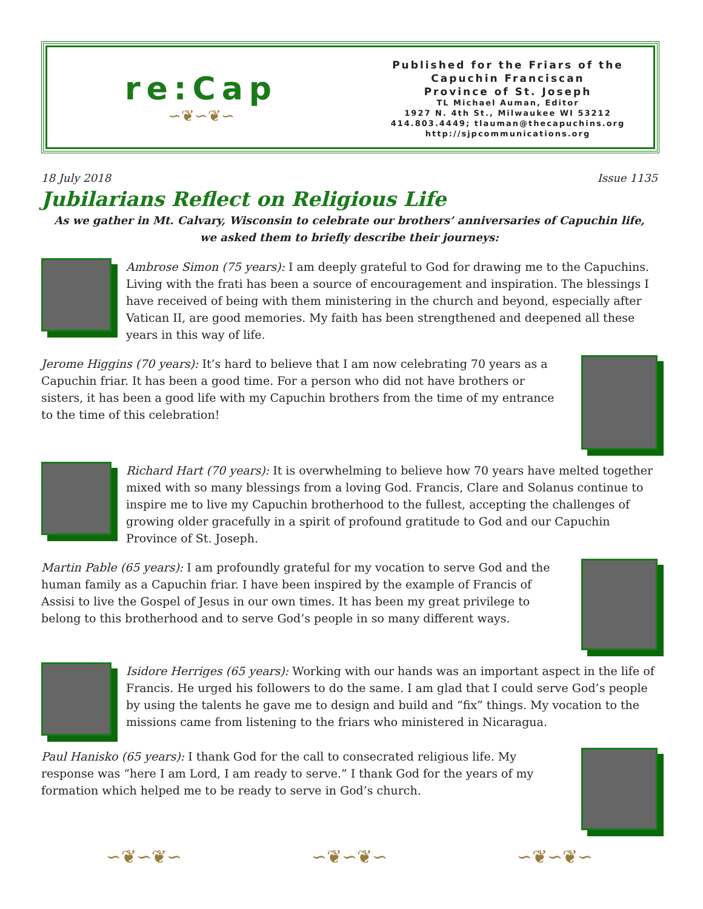re:Cap
∽❦∽❦∽
Published for the Friars of the
Capuchin Franciscan
Province of St. Joseph
TL Michael Auman, Editor
1927 N. 4th St., Milwaukee WI 53212
414.803.4449; tlauman@thecapuchins.org
http://sjpcommunications.org
18 July 2018 Issue 1135
Jubilarians Reflect on Religious Life
As we gather in Mt. Calvary, Wisconsin to celebrate our brothers’ anniversaries of Capuchin life,
we asked them to briefly describe their journeys:
Ambrose Simon (75 years): I am deeply grateful to God for drawing me to the Capuchins. Living with the frati has been a source of encouragement and inspiration. The blessings I have received of being with them ministering in the church and beyond, especially after Vatican II, are good memories. My faith has been strengthened and deepened all these years in this way of life.
Jerome Higgins (70 years): It’s hard to believe that I am now celebrating 70 years as a Capuchin friar. It has been a good time. For a person who did not have brothers or sisters, it has been a good life with my Capuchin brothers from the time of my entrance to the time of this celebration!
Richard Hart (70 years): It is overwhelming to believe how 70 years have melted together mixed with so many blessings from a loving God. Francis, Clare and Solanus continue to inspire me to live my Capuchin brotherhood to the fullest, accepting the challenges of growing older gracefully in a spirit of profound gratitude to God and our Capuchin Province of St. Joseph.
Martin Pable (65 years): I am profoundly grateful for my vocation to serve God and the human family as a Capuchin friar. I have been inspired by the example of Francis of Assisi to live the Gospel of Jesus in our own times. It has been my great privilege to belong to this brotherhood and to serve God’s people in so many different ways.
Isidore Herriges (65 years): Working with our hands was an important aspect in the life of Francis. He urged his followers to do the same. I am glad that I could serve God’s people by using the talents he gave me to design and build and “fix” things. My vocation to the missions came from listening to the friars who ministered in Nicaragua.
Paul Hanisko (65 years): I thank God for the call to consecrated religious life. My response was “here I am Lord, I am ready to serve.” I thank God for the years of my formation which helped me to be ready to serve in God’s church.
∽❦∽❦∽ ∽❦∽❦∽ ∽❦∽❦∽